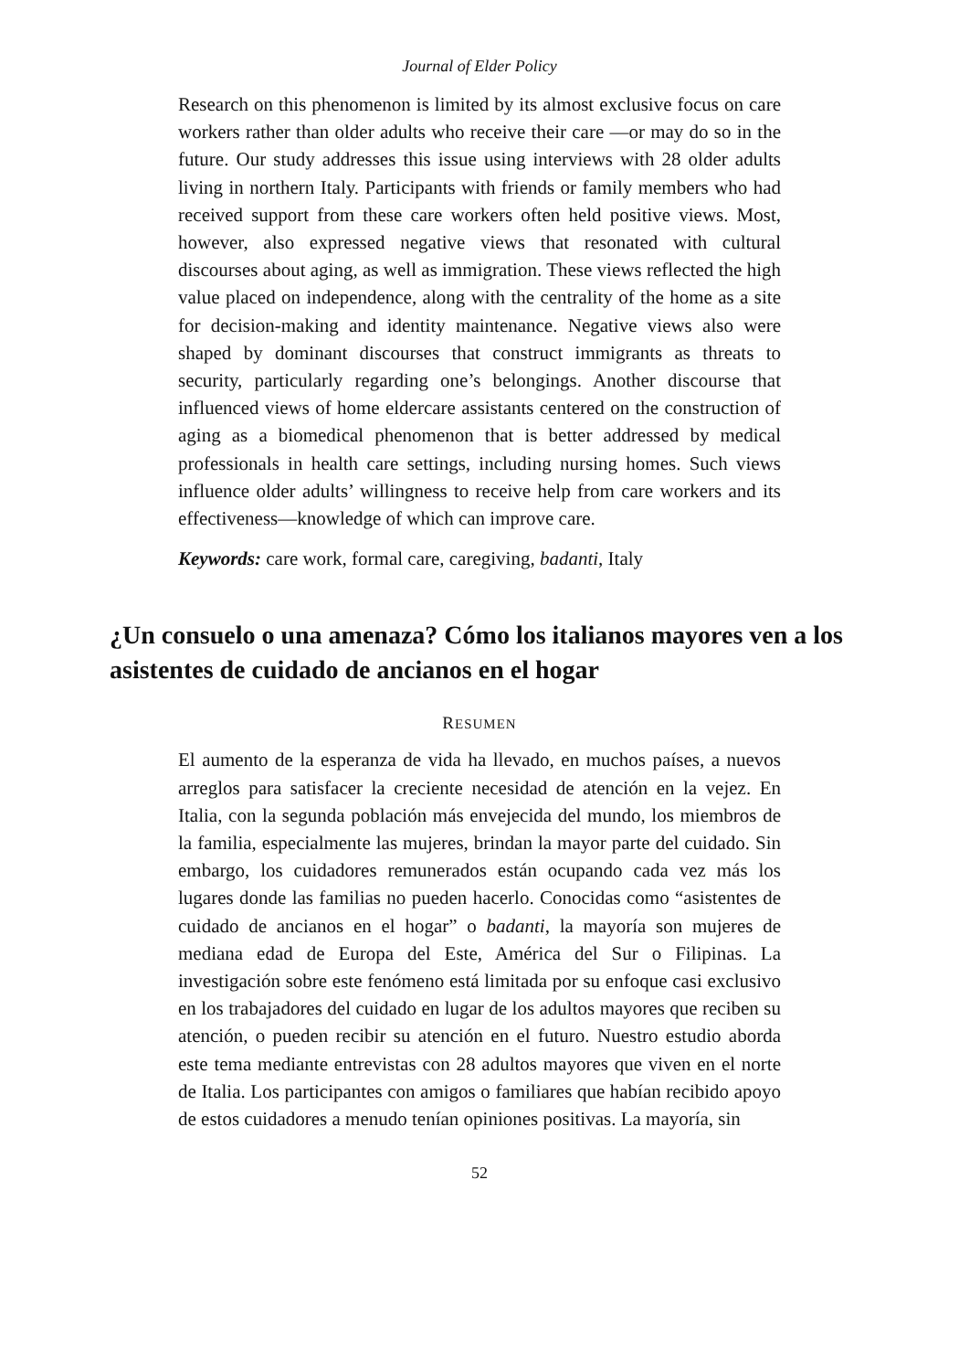Journal of Elder Policy
Research on this phenomenon is limited by its almost exclusive focus on care workers rather than older adults who receive their care —or may do so in the future. Our study addresses this issue using interviews with 28 older adults living in northern Italy. Participants with friends or family members who had received support from these care workers often held positive views. Most, however, also expressed negative views that resonated with cultural discourses about aging, as well as immigration. These views reflected the high value placed on independence, along with the centrality of the home as a site for decision-making and identity maintenance. Negative views also were shaped by dominant discourses that construct immigrants as threats to security, particularly regarding one’s belongings. Another discourse that influenced views of home eldercare assistants centered on the construction of aging as a biomedical phenomenon that is better addressed by medical professionals in health care settings, including nursing homes. Such views influence older adults’ willingness to receive help from care workers and its effectiveness—knowledge of which can improve care.
Keywords: care work, formal care, caregiving, badanti, Italy
¿Un consuelo o una amenaza? Cómo los italianos mayores ven a los asistentes de cuidado de ancianos en el hogar
RESUMEN
El aumento de la esperanza de vida ha llevado, en muchos países, a nuevos arreglos para satisfacer la creciente necesidad de atención en la vejez. En Italia, con la segunda población más envejecida del mundo, los miembros de la familia, especialmente las mujeres, brindan la mayor parte del cuidado. Sin embargo, los cuidadores remunerados están ocupando cada vez más los lugares donde las familias no pueden hacerlo. Conocidas como “asistentes de cuidado de ancianos en el hogar” o badanti, la mayoría son mujeres de mediana edad de Europa del Este, América del Sur o Filipinas. La investigación sobre este fenómeno está limitada por su enfoque casi exclusivo en los trabajadores del cuidado en lugar de los adultos mayores que reciben su atención, o pueden recibir su atención en el futuro. Nuestro estudio aborda este tema mediante entrevistas con 28 adultos mayores que viven en el norte de Italia. Los participantes con amigos o familiares que habían recibido apoyo de estos cuidadores a menudo tenían opiniones positivas. La mayoría, sin
52